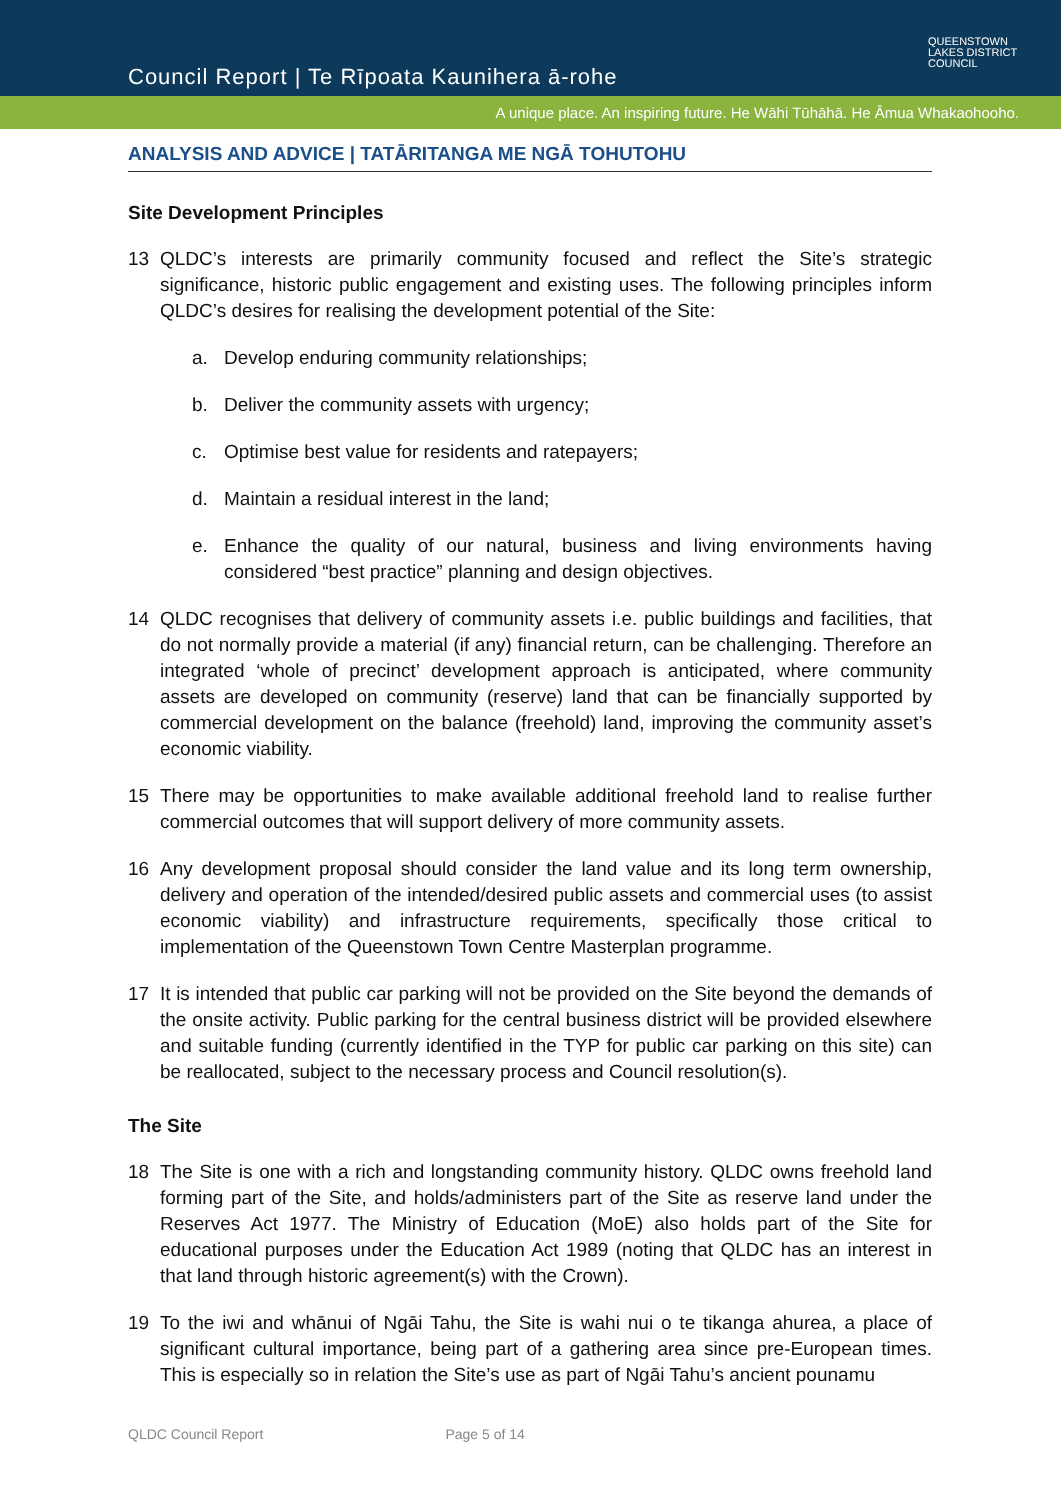Council Report | Te Rīpoata Kaunihera ā-rohe
QUEENSTOWN
LAKES DISTRICT
COUNCIL
A unique place. An inspiring future. He Wāhi Tūhāhā. He Āmua Whakaohooho.
ANALYSIS AND ADVICE | TATĀRITANGA ME NGĀ TOHUTOHU
Site Development Principles
13 QLDC’s interests are primarily community focused and reflect the Site’s strategic significance, historic public engagement and existing uses. The following principles inform QLDC’s desires for realising the development potential of the Site:
a. Develop enduring community relationships;
b. Deliver the community assets with urgency;
c. Optimise best value for residents and ratepayers;
d. Maintain a residual interest in the land;
e. Enhance the quality of our natural, business and living environments having considered “best practice” planning and design objectives.
14 QLDC recognises that delivery of community assets i.e. public buildings and facilities, that do not normally provide a material (if any) financial return, can be challenging. Therefore an integrated ‘whole of precinct’ development approach is anticipated, where community assets are developed on community (reserve) land that can be financially supported by commercial development on the balance (freehold) land, improving the community asset’s economic viability.
15 There may be opportunities to make available additional freehold land to realise further commercial outcomes that will support delivery of more community assets.
16 Any development proposal should consider the land value and its long term ownership, delivery and operation of the intended/desired public assets and commercial uses (to assist economic viability) and infrastructure requirements, specifically those critical to implementation of the Queenstown Town Centre Masterplan programme.
17 It is intended that public car parking will not be provided on the Site beyond the demands of the onsite activity. Public parking for the central business district will be provided elsewhere and suitable funding (currently identified in the TYP for public car parking on this site) can be reallocated, subject to the necessary process and Council resolution(s).
The Site
18 The Site is one with a rich and longstanding community history. QLDC owns freehold land forming part of the Site, and holds/administers part of the Site as reserve land under the Reserves Act 1977. The Ministry of Education (MoE) also holds part of the Site for educational purposes under the Education Act 1989 (noting that QLDC has an interest in that land through historic agreement(s) with the Crown).
19 To the iwi and whānui of Ngāi Tahu, the Site is wahi nui o te tikanga ahurea, a place of significant cultural importance, being part of a gathering area since pre-European times. This is especially so in relation the Site’s use as part of Ngāi Tahu’s ancient pounamu
QLDC Council Report Page 5 of 14